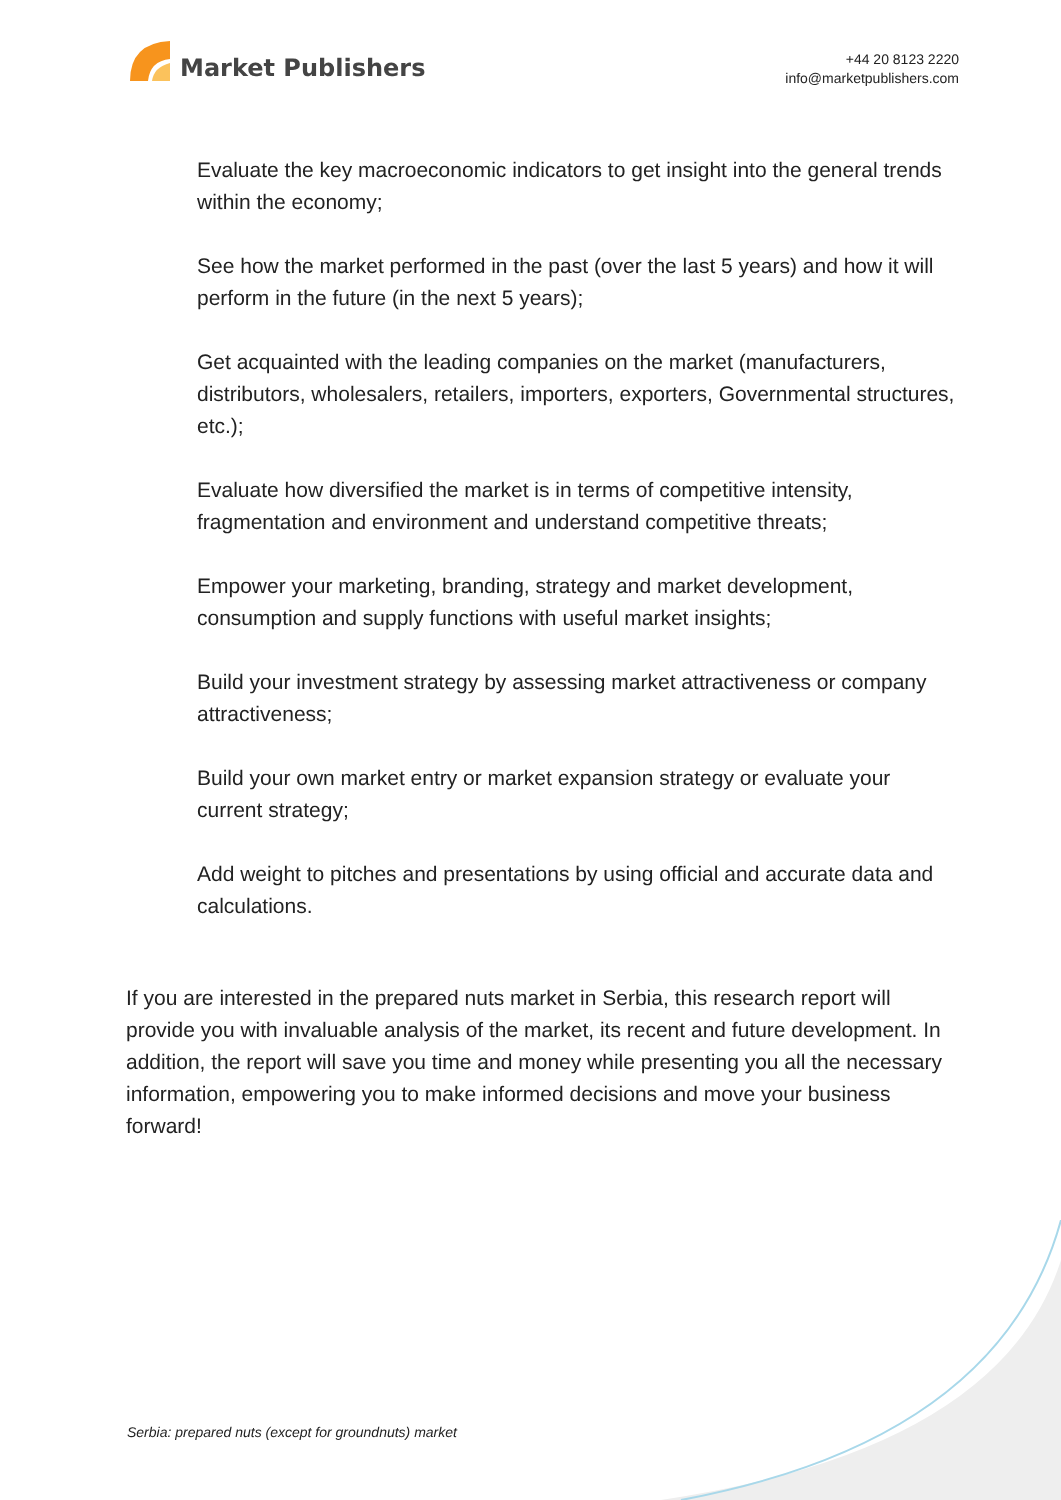Market Publishers
+44 20 8123 2220
info@marketpublishers.com
Evaluate the key macroeconomic indicators to get insight into the general trends within the economy;
See how the market performed in the past (over the last 5 years) and how it will perform in the future (in the next 5 years);
Get acquainted with the leading companies on the market (manufacturers, distributors, wholesalers, retailers, importers, exporters, Governmental structures, etc.);
Evaluate how diversified the market is in terms of competitive intensity, fragmentation and environment and understand competitive threats;
Empower your marketing, branding, strategy and market development, consumption and supply functions with useful market insights;
Build your investment strategy by assessing market attractiveness or company attractiveness;
Build your own market entry or market expansion strategy or evaluate your current strategy;
Add weight to pitches and presentations by using official and accurate data and calculations.
If you are interested in the prepared nuts market in Serbia, this research report will provide you with invaluable analysis of the market, its recent and future development. In addition, the report will save you time and money while presenting you all the necessary information, empowering you to make informed decisions and move your business forward!
Serbia: prepared nuts (except for groundnuts) market